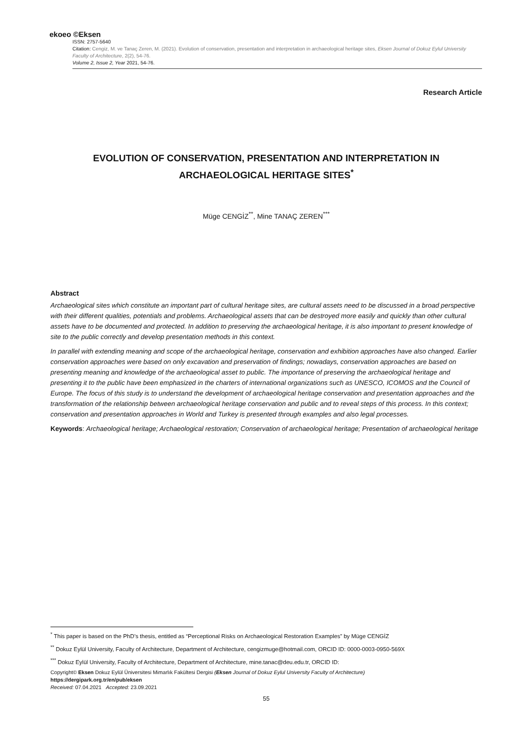ekoeo ©Eksen
ISSN: 2757-5640
Citation: Cengiz, M. ve Tanaç Zeren, M. (2021). Evolution of conservation, presentation and interpretation in archaeological heritage sites, Eksen Journal of Dokuz Eylul University Faculty of Architecture, 2(2), 54-76.
Volume 2, Issue 2, Year 2021, 54-76.
Research Article
EVOLUTION OF CONSERVATION, PRESENTATION AND INTERPRETATION IN ARCHAEOLOGICAL HERITAGE SITES<sup>*</sup>
Müge CENGİZ<sup>**</sup>, Mine TANAÇ ZEREN<sup>***</sup>
Abstract
Archaeological sites which constitute an important part of cultural heritage sites, are cultural assets need to be discussed in a broad perspective with their different qualities, potentials and problems. Archaeological assets that can be destroyed more easily and quickly than other cultural assets have to be documented and protected. In addition to preserving the archaeological heritage, it is also important to present knowledge of site to the public correctly and develop presentation methods in this context.
In parallel with extending meaning and scope of the archaeological heritage, conservation and exhibition approaches have also changed. Earlier conservation approaches were based on only excavation and preservation of findings; nowadays, conservation approaches are based on presenting meaning and knowledge of the archaeological asset to public. The importance of preserving the archaeological heritage and presenting it to the public have been emphasized in the charters of international organizations such as UNESCO, ICOMOS and the Council of Europe. The focus of this study is to understand the development of archaeological heritage conservation and presentation approaches and the transformation of the relationship between archaeological heritage conservation and public and to reveal steps of this process. In this context; conservation and presentation approaches in World and Turkey is presented through examples and also legal processes.
Keywords: Archaeological heritage; Archaeological restoration; Conservation of archaeological heritage; Presentation of archaeological heritage
<sup>*</sup> This paper is based on the PhD’s thesis, entitled as “Perceptional Risks on Archaeological Restoration Examples” by Müge CENGİZ
<sup>**</sup> Dokuz Eylül University, Faculty of Architecture, Department of Architecture, cengizmuge@hotmail.com, ORCID ID: 0000-0003-0950-569X
<sup>***</sup> Dokuz Eylül University, Faculty of Architecture, Department of Architecture, mine.tanac@deu.edu.tr, ORCID ID:
Copyright© Eksen Dokuz Eylül Üniversitesi Mimarlık Fakültesi Dergisi (Eksen Journal of Dokuz Eylul University Faculty of Architecture)
https://dergipark.org.tr/en/pub/eksen
Received: 07.04.2021 Accepted: 23.09.2021
55